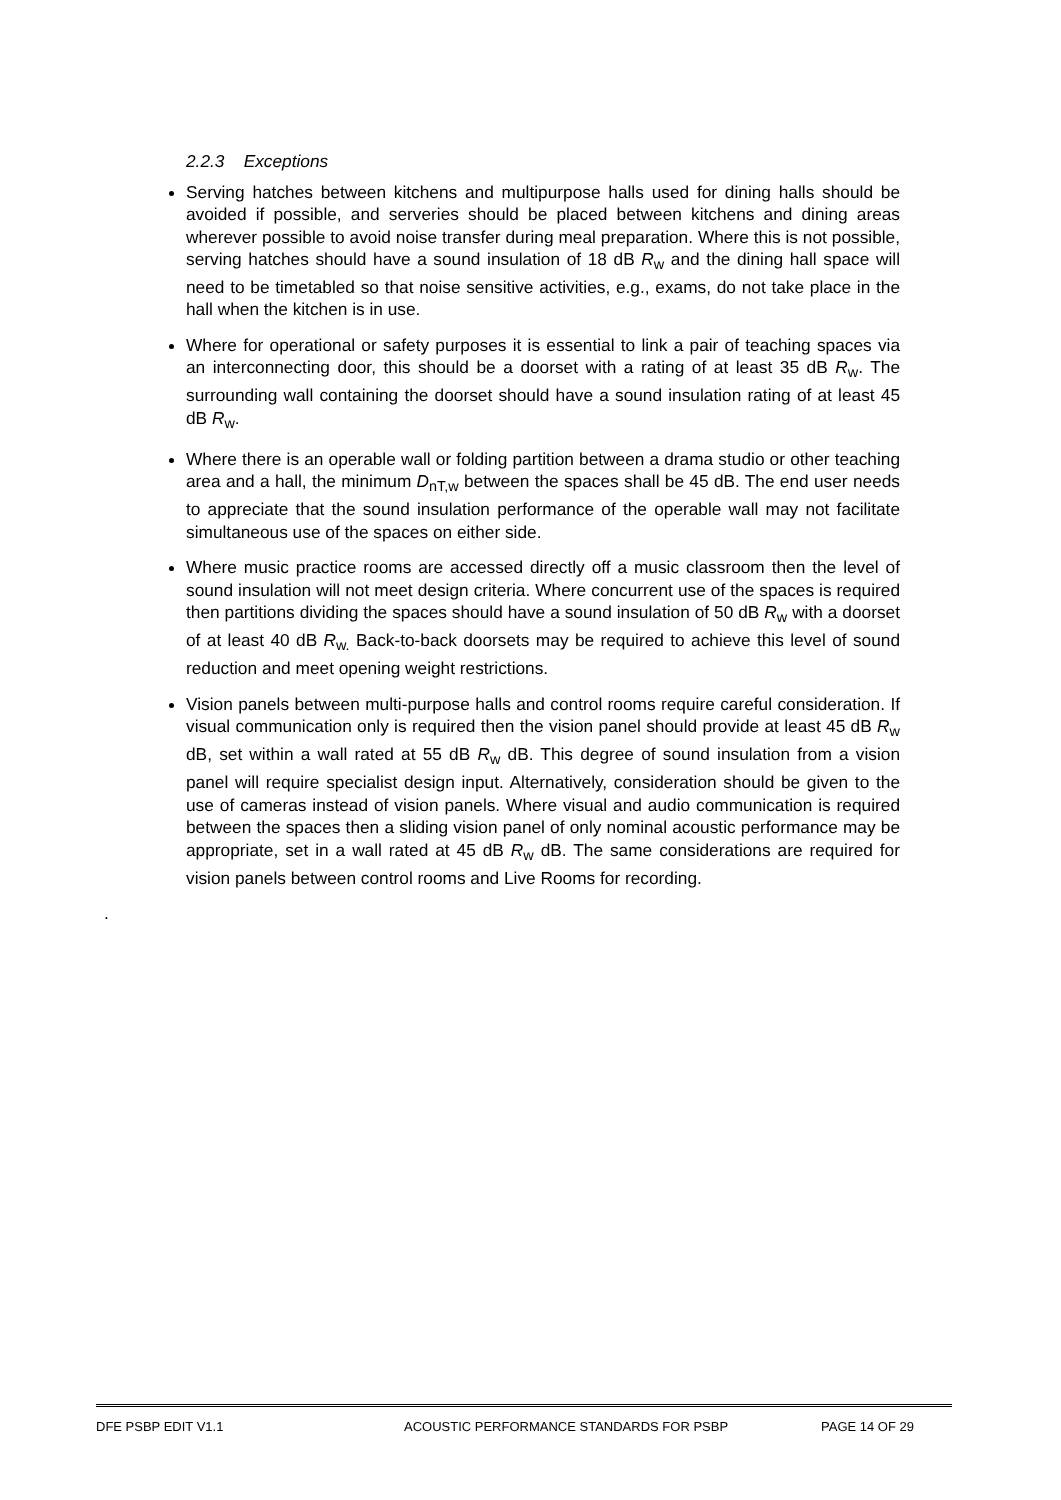2.2.3 Exceptions
Serving hatches between kitchens and multipurpose halls used for dining halls should be avoided if possible, and serveries should be placed between kitchens and dining areas wherever possible to avoid noise transfer during meal preparation. Where this is not possible, serving hatches should have a sound insulation of 18 dB R<sub>w</sub> and the dining hall space will need to be timetabled so that noise sensitive activities, e.g., exams, do not take place in the hall when the kitchen is in use.
Where for operational or safety purposes it is essential to link a pair of teaching spaces via an interconnecting door, this should be a doorset with a rating of at least 35 dB R<sub>w</sub>. The surrounding wall containing the doorset should have a sound insulation rating of at least 45 dB R<sub>w</sub>.
Where there is an operable wall or folding partition between a drama studio or other teaching area and a hall, the minimum D<sub>nT,w</sub> between the spaces shall be 45 dB. The end user needs to appreciate that the sound insulation performance of the operable wall may not facilitate simultaneous use of the spaces on either side.
Where music practice rooms are accessed directly off a music classroom then the level of sound insulation will not meet design criteria. Where concurrent use of the spaces is required then partitions dividing the spaces should have a sound insulation of 50 dB R<sub>w</sub> with a doorset of at least 40 dB R<sub>w.</sub> Back-to-back doorsets may be required to achieve this level of sound reduction and meet opening weight restrictions.
Vision panels between multi-purpose halls and control rooms require careful consideration. If visual communication only is required then the vision panel should provide at least 45 dB R<sub>w</sub> dB, set within a wall rated at 55 dB R<sub>w</sub> dB. This degree of sound insulation from a vision panel will require specialist design input. Alternatively, consideration should be given to the use of cameras instead of vision panels. Where visual and audio communication is required between the spaces then a sliding vision panel of only nominal acoustic performance may be appropriate, set in a wall rated at 45 dB R<sub>w</sub> dB. The same considerations are required for vision panels between control rooms and Live Rooms for recording.
.
DFE PSBP EDIT V1.1 ACOUSTIC PERFORMANCE STANDARDS FOR PSBP PAGE 14 OF 29